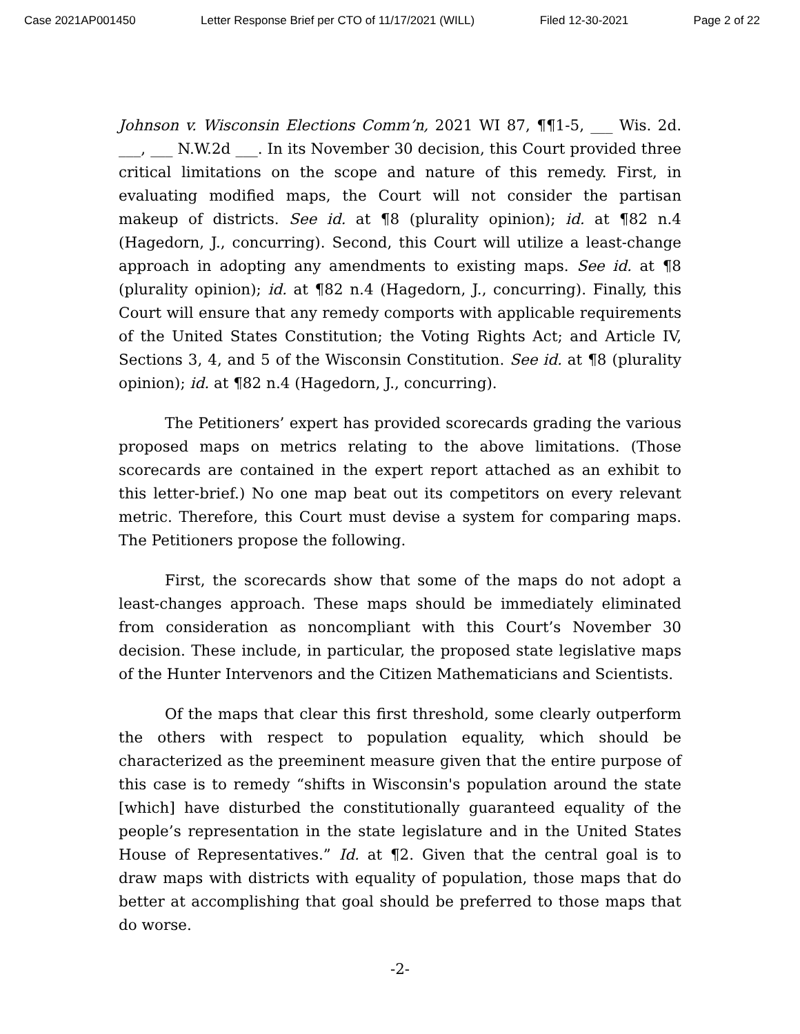Case 2021AP001450 Letter Response Brief per CTO of 11/17/2021 (WILL) Filed 12-30-2021 Page 2 of 22
Johnson v. Wisconsin Elections Comm’n, 2021 WI 87, ¶¶1-5, ___ Wis. 2d. ___, ___ N.W.2d ___. In its November 30 decision, this Court provided three critical limitations on the scope and nature of this remedy. First, in evaluating modified maps, the Court will not consider the partisan makeup of districts. See id. at ¶8 (plurality opinion); id. at ¶82 n.4 (Hagedorn, J., concurring). Second, this Court will utilize a least-change approach in adopting any amendments to existing maps. See id. at ¶8 (plurality opinion); id. at ¶82 n.4 (Hagedorn, J., concurring). Finally, this Court will ensure that any remedy comports with applicable requirements of the United States Constitution; the Voting Rights Act; and Article IV, Sections 3, 4, and 5 of the Wisconsin Constitution. See id. at ¶8 (plurality opinion); id. at ¶82 n.4 (Hagedorn, J., concurring).
The Petitioners’ expert has provided scorecards grading the various proposed maps on metrics relating to the above limitations. (Those scorecards are contained in the expert report attached as an exhibit to this letter-brief.) No one map beat out its competitors on every relevant metric. Therefore, this Court must devise a system for comparing maps. The Petitioners propose the following.
First, the scorecards show that some of the maps do not adopt a least-changes approach. These maps should be immediately eliminated from consideration as noncompliant with this Court’s November 30 decision. These include, in particular, the proposed state legislative maps of the Hunter Intervenors and the Citizen Mathematicians and Scientists.
Of the maps that clear this first threshold, some clearly outperform the others with respect to population equality, which should be characterized as the preeminent measure given that the entire purpose of this case is to remedy “shifts in Wisconsin's population around the state [which] have disturbed the constitutionally guaranteed equality of the people’s representation in the state legislature and in the United States House of Representatives.” Id. at ¶2. Given that the central goal is to draw maps with districts with equality of population, those maps that do better at accomplishing that goal should be preferred to those maps that do worse.
-2-